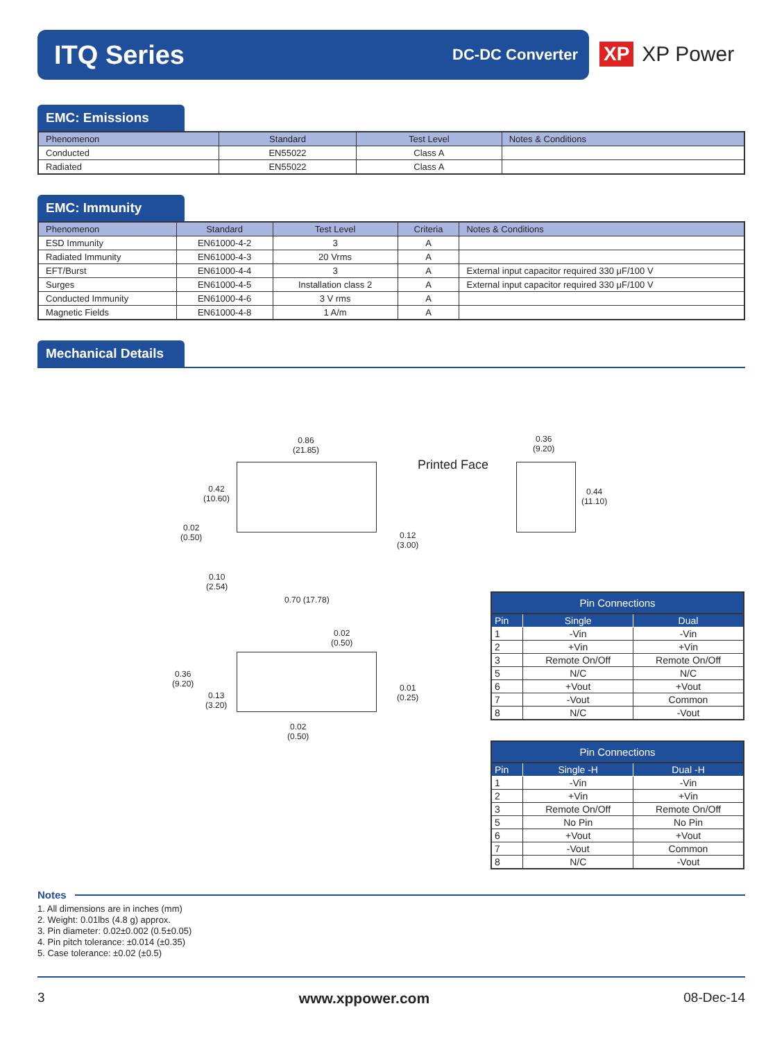ITQ Series
DC-DC Converter
XP XP Power
EMC: Emissions
| Phenomenon | Standard | Test Level | Notes & Conditions |
| --- | --- | --- | --- |
| Conducted | EN55022 | Class A | |
| Radiated | EN55022 | Class A | |
EMC: Immunity
| Phenomenon | Standard | Test Level | Criteria | Notes & Conditions |
| --- | --- | --- | --- | --- |
| ESD Immunity | EN61000-4-2 | 3 | A | |
| Radiated Immunity | EN61000-4-3 | 20 Vrms | A | |
| EFT/Burst | EN61000-4-4 | 3 | A | External input capacitor required 330 μF/100 V |
| Surges | EN61000-4-5 | Installation class 2 | A | External input capacitor required 330 μF/100 V |
| Conducted Immunity | EN61000-4-6 | 3 V rms | A | |
| Magnetic Fields | EN61000-4-8 | 1 A/m | A | |
Mechanical Details
0.86
(21.85)
0.36
(9.20)
Printed Face
0.42
(10.60)
0.44
(11.10)
0.02
(0.50)
0.12
(3.00)
0.10
(2.54)
0.70 (17.78)
0.02
(0.50)
0.36
(9.20)
0.13
(3.20)
0.01
(0.25)
0.02
(0.50)
Pin Connections
| Pin | Single | Dual |
| --- | --- | --- |
| 1 | -Vin | -Vin |
| 2 | +Vin | +Vin |
| 3 | Remote On/Off | Remote On/Off |
| 5 | N/C | N/C |
| 6 | +Vout | +Vout |
| 7 | -Vout | Common |
| 8 | N/C | -Vout |
Pin Connections
| Pin | Single -H | Dual -H |
| --- | --- | --- |
| 1 | -Vin | -Vin |
| 2 | +Vin | +Vin |
| 3 | Remote On/Off | Remote On/Off |
| 5 | No Pin | No Pin |
| 6 | +Vout | +Vout |
| 7 | -Vout | Common |
| 8 | N/C | -Vout |
Notes
1. All dimensions are in inches (mm)
2. Weight: 0.01lbs (4.8 g) approx.
3. Pin diameter: 0.02±0.002 (0.5±0.05)
4. Pin pitch tolerance: ±0.014 (±0.35)
5. Case tolerance: ±0.02 (±0.5)
3 www.xppower.com 08-Dec-14